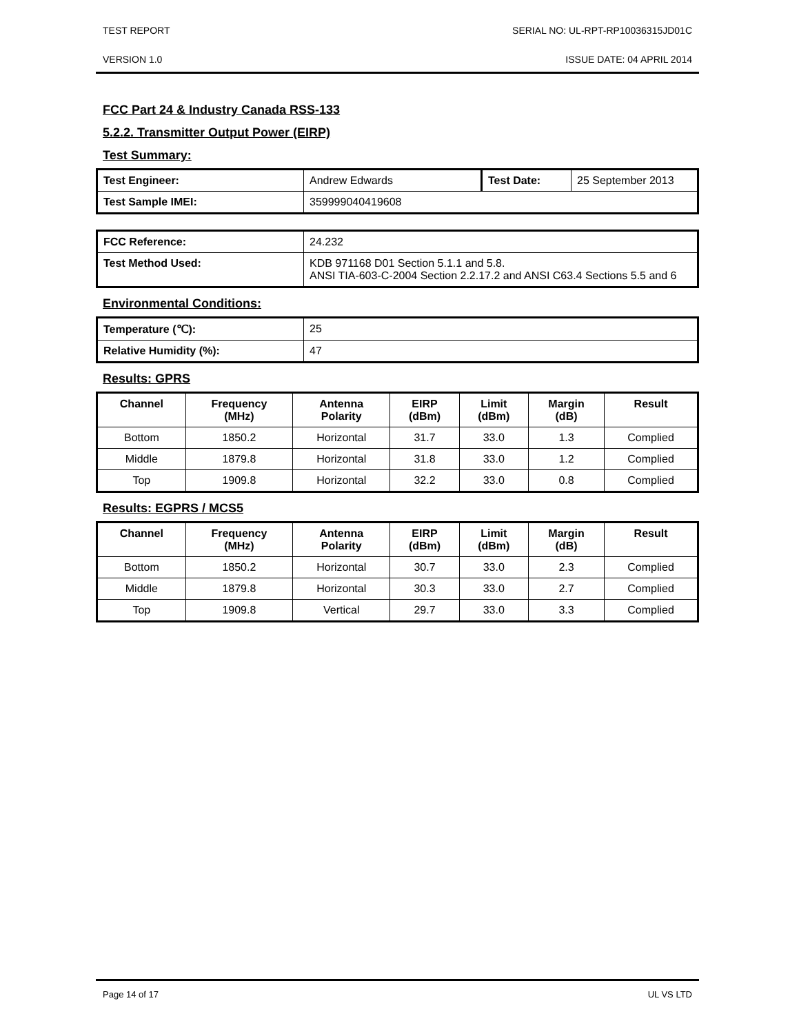TEST REPORT SERIAL NO: UL-RPT-RP10036315JD01C
VERSION 1.0 ISSUE DATE: 04 APRIL 2014
FCC Part 24 & Industry Canada RSS-133
5.2.2. Transmitter Output Power (EIRP)
Test Summary:
| Test Engineer: | Andrew Edwards | Test Date: | 25 September 2013 |
| Test Sample IMEI: | 359999040419608 | | |
| FCC Reference: | 24.232 |
| Test Method Used: | KDB 971168 D01 Section 5.1.1 and 5.8. ANSI TIA-603-C-2004 Section 2.2.17.2 and ANSI C63.4 Sections 5.5 and 6 |
Environmental Conditions:
| Temperature (℃): | 25 |
| Relative Humidity (%): | 47 |
Results: GPRS
| Channel | Frequency (MHz) | Antenna Polarity | EIRP (dBm) | Limit (dBm) | Margin (dB) | Result |
| --- | --- | --- | --- | --- | --- | --- |
| Bottom | 1850.2 | Horizontal | 31.7 | 33.0 | 1.3 | Complied |
| Middle | 1879.8 | Horizontal | 31.8 | 33.0 | 1.2 | Complied |
| Top | 1909.8 | Horizontal | 32.2 | 33.0 | 0.8 | Complied |
Results: EGPRS / MCS5
| Channel | Frequency (MHz) | Antenna Polarity | EIRP (dBm) | Limit (dBm) | Margin (dB) | Result |
| --- | --- | --- | --- | --- | --- | --- |
| Bottom | 1850.2 | Horizontal | 30.7 | 33.0 | 2.3 | Complied |
| Middle | 1879.8 | Horizontal | 30.3 | 33.0 | 2.7 | Complied |
| Top | 1909.8 | Vertical | 29.7 | 33.0 | 3.3 | Complied |
Page 14 of 17 UL VS LTD